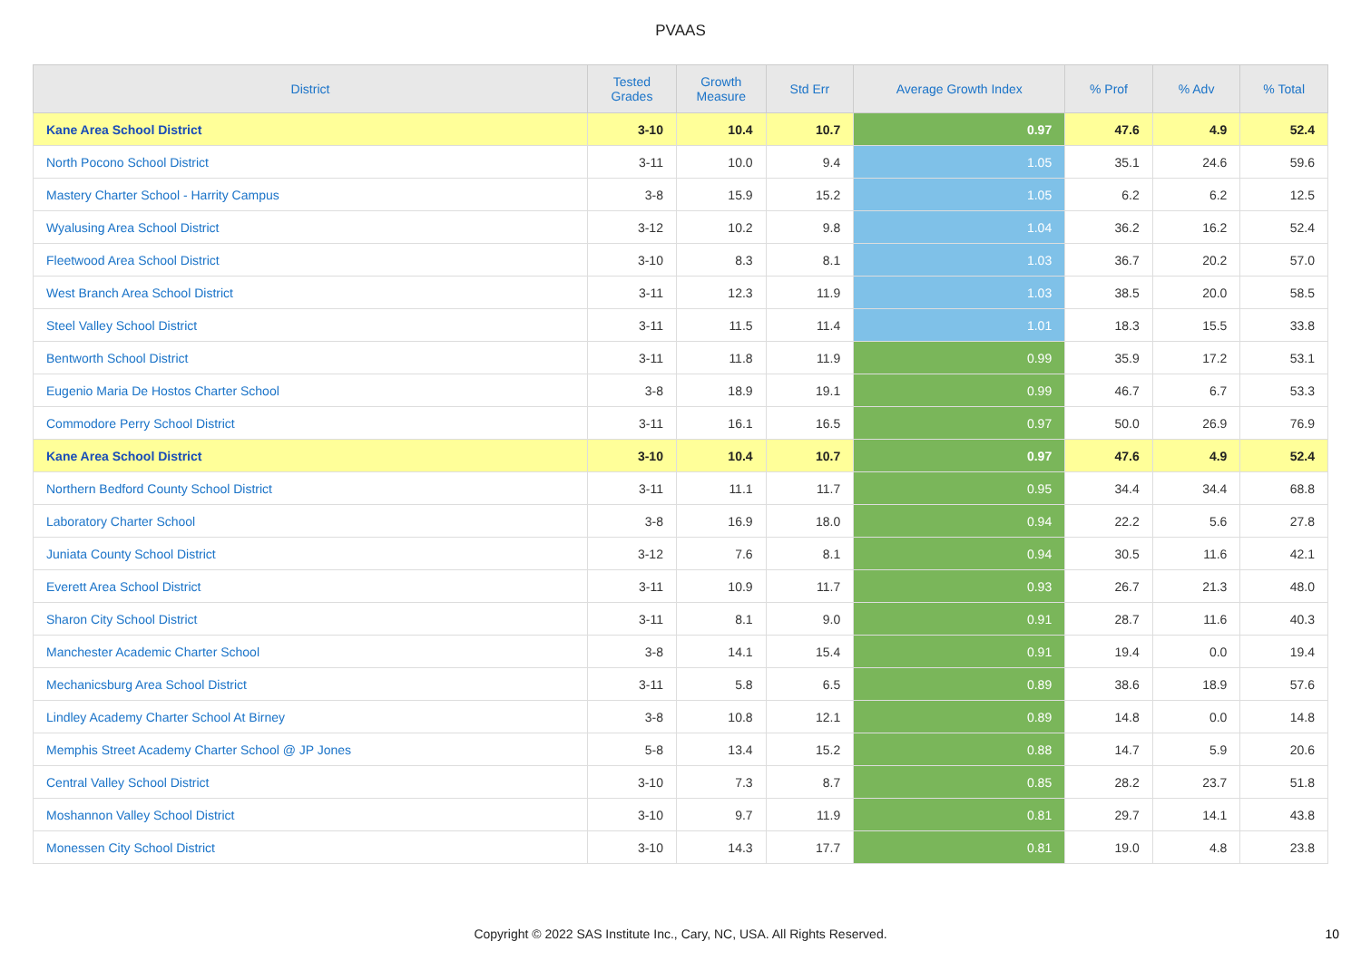PVAAS
| District | Tested Grades | Growth Measure | Std Err | Average Growth Index | % Prof | % Adv | % Total |
| --- | --- | --- | --- | --- | --- | --- | --- |
| Kane Area School District | 3-10 | 10.4 | 10.7 | 0.97 | 47.6 | 4.9 | 52.4 |
| North Pocono School District | 3-11 | 10.0 | 9.4 | 1.05 | 35.1 | 24.6 | 59.6 |
| Mastery Charter School - Harrity Campus | 3-8 | 15.9 | 15.2 | 1.05 | 6.2 | 6.2 | 12.5 |
| Wyalusing Area School District | 3-12 | 10.2 | 9.8 | 1.04 | 36.2 | 16.2 | 52.4 |
| Fleetwood Area School District | 3-10 | 8.3 | 8.1 | 1.03 | 36.7 | 20.2 | 57.0 |
| West Branch Area School District | 3-11 | 12.3 | 11.9 | 1.03 | 38.5 | 20.0 | 58.5 |
| Steel Valley School District | 3-11 | 11.5 | 11.4 | 1.01 | 18.3 | 15.5 | 33.8 |
| Bentworth School District | 3-11 | 11.8 | 11.9 | 0.99 | 35.9 | 17.2 | 53.1 |
| Eugenio Maria De Hostos Charter School | 3-8 | 18.9 | 19.1 | 0.99 | 46.7 | 6.7 | 53.3 |
| Commodore Perry School District | 3-11 | 16.1 | 16.5 | 0.97 | 50.0 | 26.9 | 76.9 |
| Kane Area School District | 3-10 | 10.4 | 10.7 | 0.97 | 47.6 | 4.9 | 52.4 |
| Northern Bedford County School District | 3-11 | 11.1 | 11.7 | 0.95 | 34.4 | 34.4 | 68.8 |
| Laboratory Charter School | 3-8 | 16.9 | 18.0 | 0.94 | 22.2 | 5.6 | 27.8 |
| Juniata County School District | 3-12 | 7.6 | 8.1 | 0.94 | 30.5 | 11.6 | 42.1 |
| Everett Area School District | 3-11 | 10.9 | 11.7 | 0.93 | 26.7 | 21.3 | 48.0 |
| Sharon City School District | 3-11 | 8.1 | 9.0 | 0.91 | 28.7 | 11.6 | 40.3 |
| Manchester Academic Charter School | 3-8 | 14.1 | 15.4 | 0.91 | 19.4 | 0.0 | 19.4 |
| Mechanicsburg Area School District | 3-11 | 5.8 | 6.5 | 0.89 | 38.6 | 18.9 | 57.6 |
| Lindley Academy Charter School At Birney | 3-8 | 10.8 | 12.1 | 0.89 | 14.8 | 0.0 | 14.8 |
| Memphis Street Academy Charter School @ JP Jones | 5-8 | 13.4 | 15.2 | 0.88 | 14.7 | 5.9 | 20.6 |
| Central Valley School District | 3-10 | 7.3 | 8.7 | 0.85 | 28.2 | 23.7 | 51.8 |
| Moshannon Valley School District | 3-10 | 9.7 | 11.9 | 0.81 | 29.7 | 14.1 | 43.8 |
| Monessen City School District | 3-10 | 14.3 | 17.7 | 0.81 | 19.0 | 4.8 | 23.8 |
Copyright © 2022 SAS Institute Inc., Cary, NC, USA. All Rights Reserved.
10